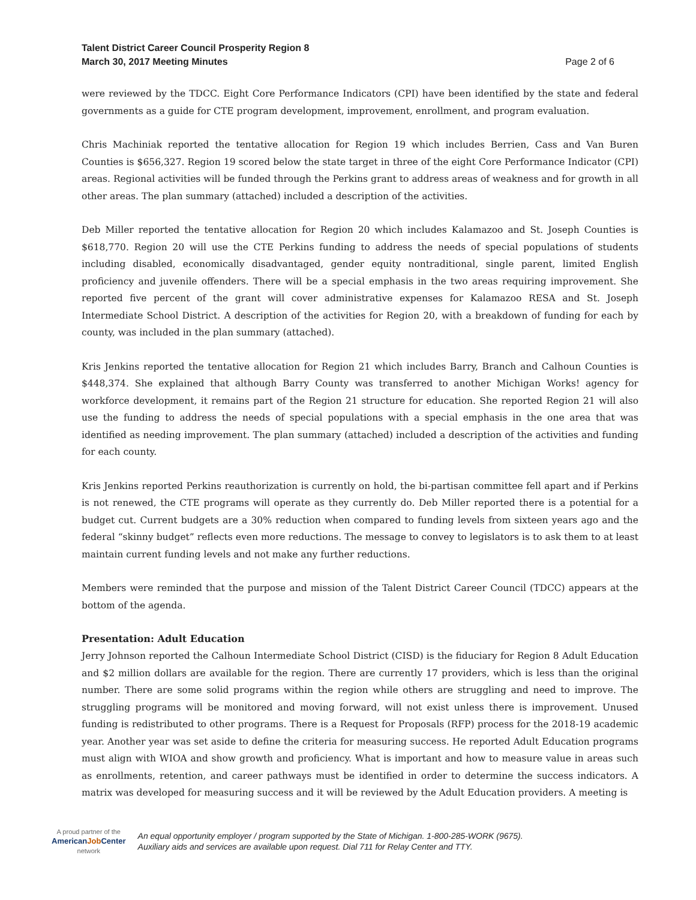Talent District Career Council Prosperity Region 8
March 30, 2017 Meeting Minutes
Page 2 of 6
were reviewed by the TDCC. Eight Core Performance Indicators (CPI) have been identified by the state and federal governments as a guide for CTE program development, improvement, enrollment, and program evaluation.
Chris Machiniak reported the tentative allocation for Region 19 which includes Berrien, Cass and Van Buren Counties is $656,327. Region 19 scored below the state target in three of the eight Core Performance Indicator (CPI) areas. Regional activities will be funded through the Perkins grant to address areas of weakness and for growth in all other areas. The plan summary (attached) included a description of the activities.
Deb Miller reported the tentative allocation for Region 20 which includes Kalamazoo and St. Joseph Counties is $618,770. Region 20 will use the CTE Perkins funding to address the needs of special populations of students including disabled, economically disadvantaged, gender equity nontraditional, single parent, limited English proficiency and juvenile offenders. There will be a special emphasis in the two areas requiring improvement. She reported five percent of the grant will cover administrative expenses for Kalamazoo RESA and St. Joseph Intermediate School District. A description of the activities for Region 20, with a breakdown of funding for each by county, was included in the plan summary (attached).
Kris Jenkins reported the tentative allocation for Region 21 which includes Barry, Branch and Calhoun Counties is $448,374. She explained that although Barry County was transferred to another Michigan Works! agency for workforce development, it remains part of the Region 21 structure for education. She reported Region 21 will also use the funding to address the needs of special populations with a special emphasis in the one area that was identified as needing improvement. The plan summary (attached) included a description of the activities and funding for each county.
Kris Jenkins reported Perkins reauthorization is currently on hold, the bi-partisan committee fell apart and if Perkins is not renewed, the CTE programs will operate as they currently do. Deb Miller reported there is a potential for a budget cut. Current budgets are a 30% reduction when compared to funding levels from sixteen years ago and the federal “skinny budget” reflects even more reductions. The message to convey to legislators is to ask them to at least maintain current funding levels and not make any further reductions.
Members were reminded that the purpose and mission of the Talent District Career Council (TDCC) appears at the bottom of the agenda.
Presentation: Adult Education
Jerry Johnson reported the Calhoun Intermediate School District (CISD) is the fiduciary for Region 8 Adult Education and $2 million dollars are available for the region. There are currently 17 providers, which is less than the original number. There are some solid programs within the region while others are struggling and need to improve. The struggling programs will be monitored and moving forward, will not exist unless there is improvement. Unused funding is redistributed to other programs. There is a Request for Proposals (RFP) process for the 2018-19 academic year. Another year was set aside to define the criteria for measuring success. He reported Adult Education programs must align with WIOA and show growth and proficiency. What is important and how to measure value in areas such as enrollments, retention, and career pathways must be identified in order to determine the success indicators. A matrix was developed for measuring success and it will be reviewed by the Adult Education providers. A meeting is
A proud partner of the
AmericanJob Center
network
An equal opportunity employer / program supported by the State of Michigan. 1-800-285-WORK (9675).
Auxiliary aids and services are available upon request. Dial 711 for Relay Center and TTY.